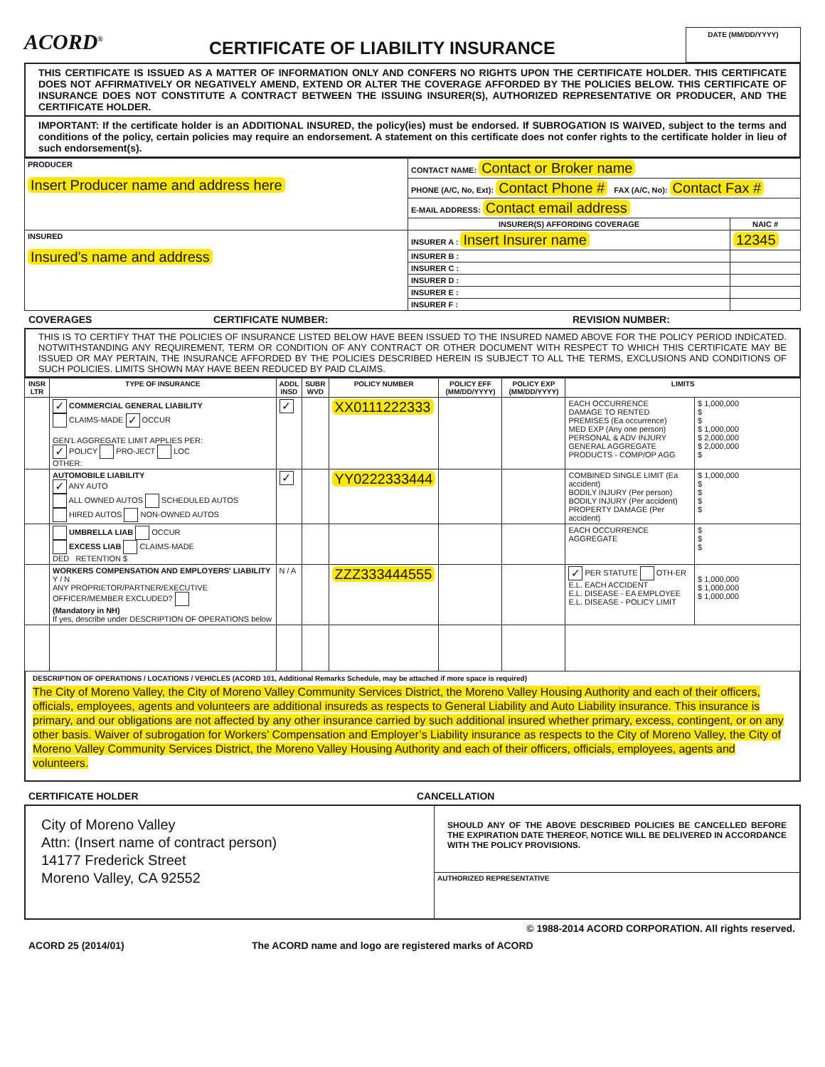ACORD<sup>®</sup>
CERTIFICATE OF LIABILITY INSURANCE
DATE (MM/DD/YYYY)
THIS CERTIFICATE IS ISSUED AS A MATTER OF INFORMATION ONLY AND CONFERS NO RIGHTS UPON THE CERTIFICATE HOLDER. THIS CERTIFICATE DOES NOT AFFIRMATIVELY OR NEGATIVELY AMEND, EXTEND OR ALTER THE COVERAGE AFFORDED BY THE POLICIES BELOW. THIS CERTIFICATE OF INSURANCE DOES NOT CONSTITUTE A CONTRACT BETWEEN THE ISSUING INSURER(S), AUTHORIZED REPRESENTATIVE OR PRODUCER, AND THE CERTIFICATE HOLDER.
IMPORTANT: If the certificate holder is an ADDITIONAL INSURED, the policy(ies) must be endorsed. If SUBROGATION IS WAIVED, subject to the terms and conditions of the policy, certain policies may require an endorsement. A statement on this certificate does not confer rights to the certificate holder in lieu of such endorsement(s).
| PRODUCER Insert Producer name and address here | CONTACT NAME: Contact or Broker name | |
| | PHONE (A/C, No, Ext): Contact Phone # FAX (A/C, No): Contact Fax # | |
| | E-MAIL ADDRESS: Contact email address | |
| | INSURER(S) AFFORDING COVERAGE | NAIC # |
| INSURED Insured's name and address | INSURER A : Insert Insurer name | 12345 |
| | INSURER B : | |
| | INSURER C : | |
| | INSURER D : | |
| | INSURER E : | |
| | INSURER F : | |
COVERAGES CERTIFICATE NUMBER: REVISION NUMBER:
THIS IS TO CERTIFY THAT THE POLICIES OF INSURANCE LISTED BELOW HAVE BEEN ISSUED TO THE INSURED NAMED ABOVE FOR THE POLICY PERIOD INDICATED. NOTWITHSTANDING ANY REQUIREMENT, TERM OR CONDITION OF ANY CONTRACT OR OTHER DOCUMENT WITH RESPECT TO WHICH THIS CERTIFICATE MAY BE ISSUED OR MAY PERTAIN, THE INSURANCE AFFORDED BY THE POLICIES DESCRIBED HEREIN IS SUBJECT TO ALL THE TERMS, EXCLUSIONS AND CONDITIONS OF SUCH POLICIES. LIMITS SHOWN MAY HAVE BEEN REDUCED BY PAID CLAIMS.
| INSR LTR | TYPE OF INSURANCE | ADDL INSD | SUBR WVD | POLICY NUMBER | POLICY EFF (MM/DD/YYYY) | POLICY EXP (MM/DD/YYYY) | LIMITS | |
| --- | --- | --- | --- | --- | --- | --- | --- | --- |
| | ✓ COMMERCIAL GENERAL LIABILITY CLAIMS-MADE ✓ OCCUR GEN'L AGGREGATE LIMIT APPLIES PER: ✓ POLICY PRO-JECT LOC OTHER: | ✓ | | XX0111222333 | | | EACH OCCURRENCE DAMAGE TO RENTED PREMISES (Ea occurrence) MED EXP (Any one person) PERSONAL & ADV INJURY GENERAL AGGREGATE PRODUCTS - COMP/OP AGG | $ 1,000,000 $ $ $ 1,000,000 $ 2,000,000 $ 2,000,000 $ |
| | AUTOMOBILE LIABILITY ✓ ANY AUTO ALL OWNED AUTOS SCHEDULED AUTOS HIRED AUTOS NON-OWNED AUTOS | ✓ | | YY0222333444 | | | COMBINED SINGLE LIMIT (Ea accident) BODILY INJURY (Per person) BODILY INJURY (Per accident) PROPERTY DAMAGE (Per accident) | $ 1,000,000 $ $ $ $ |
| | UMBRELLA LIAB OCCUR EXCESS LIAB CLAIMS-MADE DED RETENTION $ | | | | | | EACH OCCURRENCE AGGREGATE | $ $ $ |
| | WORKERS COMPENSATION AND EMPLOYERS' LIABILITY Y / N ANY PROPRIETOR/PARTNER/EXECUTIVE OFFICER/MEMBER EXCLUDED? (Mandatory in NH) If yes, describe under DESCRIPTION OF OPERATIONS below | N / A | | ZZZ333444555 | | | ✓ PER STATUTE OTH-ER E.L. EACH ACCIDENT E.L. DISEASE - EA EMPLOYEE E.L. DISEASE - POLICY LIMIT | $ 1,000,000 $ 1,000,000 $ 1,000,000 |
DESCRIPTION OF OPERATIONS / LOCATIONS / VEHICLES (ACORD 101, Additional Remarks Schedule, may be attached if more space is required)
The City of Moreno Valley, the City of Moreno Valley Community Services District, the Moreno Valley Housing Authority and each of their officers, officials, employees, agents and volunteers are additional insureds as respects to General Liability and Auto Liability insurance. This insurance is primary, and our obligations are not affected by any other insurance carried by such additional insured whether primary, excess, contingent, or on any other basis. Waiver of subrogation for Workers’ Compensation and Employer’s Liability insurance as respects to the City of Moreno Valley, the City of Moreno Valley Community Services District, the Moreno Valley Housing Authority and each of their officers, officials, employees, agents and volunteers.
CERTIFICATE HOLDER CANCELLATION
| City of Moreno Valley Attn: (Insert name of contract person) 14177 Frederick Street Moreno Valley, CA 92552 | SHOULD ANY OF THE ABOVE DESCRIBED POLICIES BE CANCELLED BEFORE THE EXPIRATION DATE THEREOF, NOTICE WILL BE DELIVERED IN ACCORDANCE WITH THE POLICY PROVISIONS. |
| | AUTHORIZED REPRESENTATIVE |
© 1988-2014 ACORD CORPORATION. All rights reserved.
ACORD 25 (2014/01) The ACORD name and logo are registered marks of ACORD